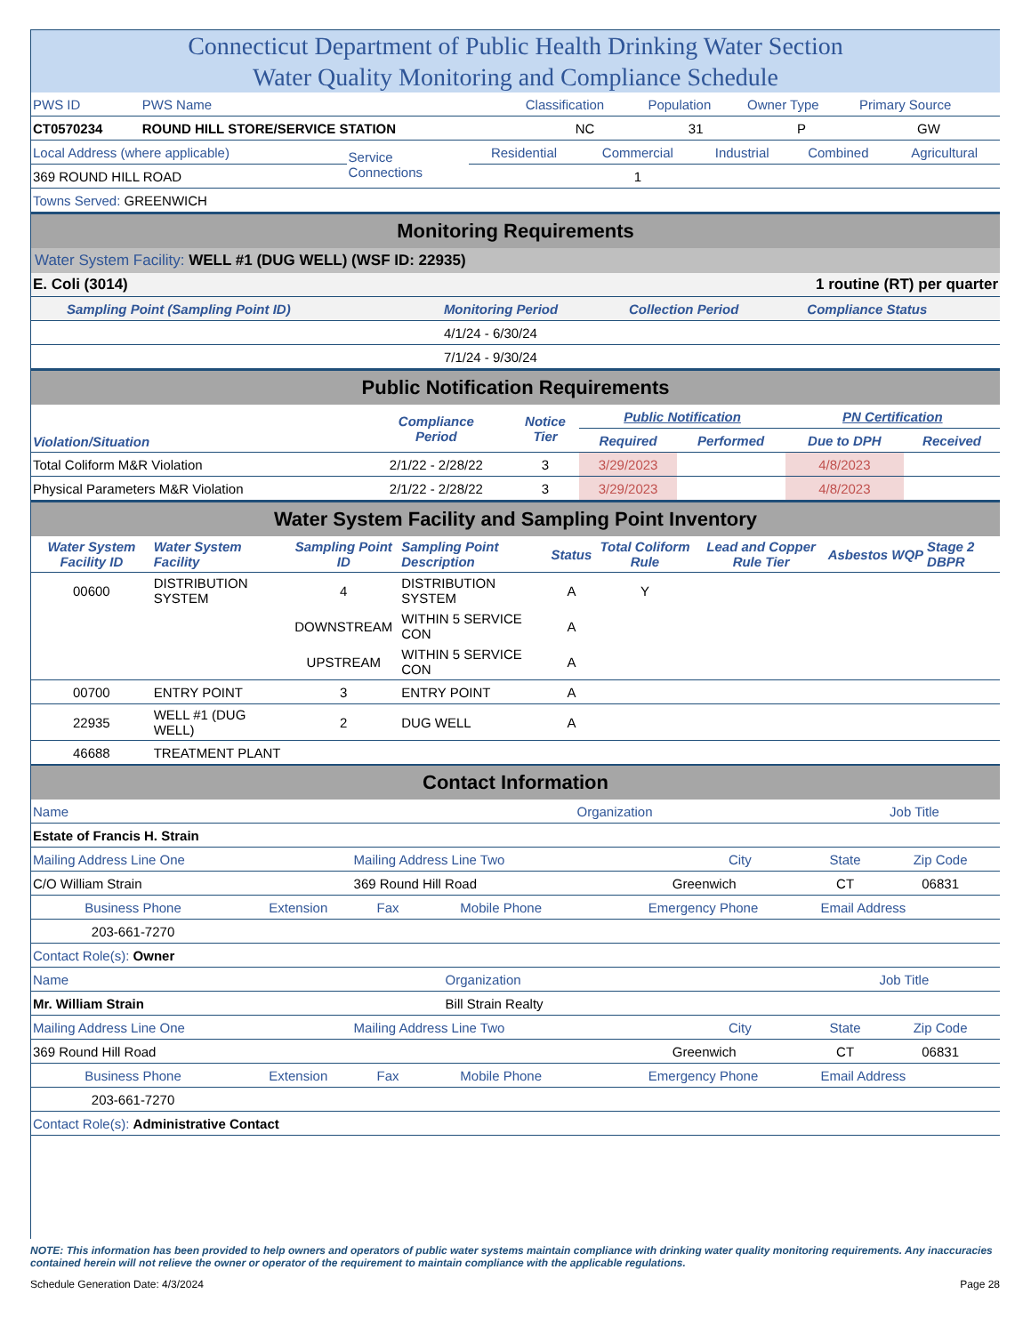Connecticut Department of Public Health Drinking Water Section
Water Quality Monitoring and Compliance Schedule
| PWS ID | PWS Name | Classification | Population | Owner Type | Primary Source |
| CT0570234 | ROUND HILL STORE/SERVICE STATION | NC | 31 | P | GW |
| Local Address (where applicable) | Service Connections | Residential | Commercial | Industrial | Combined | Agricultural |
| 369 ROUND HILL ROAD | | | 1 | | | |
| Towns Served: GREENWICH | | | | | | |
Monitoring Requirements
Water System Facility: WELL #1 (DUG WELL) (WSF ID: 22935)
| E. Coli (3014) | 1 routine (RT) per quarter | | |
| Sampling Point (Sampling Point ID) | Monitoring Period | Collection Period | Compliance Status |
| | 4/1/24 - 6/30/24 | | |
| | 7/1/24 - 9/30/24 | | |
Public Notification Requirements
| Violation/Situation | Compliance Period | Notice Tier | Public Notification | | PN Certification | |
| | | | Required | Performed | Due to DPH | Received |
| Total Coliform M&R Violation | 2/1/22 - 2/28/22 | 3 | 3/29/2023 | | 4/8/2023 | |
| Physical Parameters M&R Violation | 2/1/22 - 2/28/22 | 3 | 3/29/2023 | | 4/8/2023 | |
Water System Facility and Sampling Point Inventory
| Water System Facility ID | Water System Facility | Sampling Point ID | Sampling Point Description | Status | Total Coliform Rule | Lead and Copper Rule Tier | Asbestos | WQP | Stage 2 DBPR |
| 00600 | DISTRIBUTION SYSTEM | 4 | DISTRIBUTION SYSTEM | A | Y | | | | |
| | | DOWNSTREAM | WITHIN 5 SERVICE CON | A | | | | | |
| | | UPSTREAM | WITHIN 5 SERVICE CON | A | | | | | |
| 00700 | ENTRY POINT | 3 | ENTRY POINT | A | | | | | |
| 22935 | WELL #1 (DUG WELL) | 2 | DUG WELL | A | | | | | |
| 46688 | TREATMENT PLANT | | | | | | | | |
Contact Information
| Name | Organization | Job Title |
| Estate of Francis H. Strain | | |
| Mailing Address Line One | Mailing Address Line Two | City | State | Zip Code |
| C/O William Strain | 369 Round Hill Road | Greenwich | CT | 06831 |
| Business Phone | Extension | Fax | Mobile Phone | Emergency Phone | Email Address |
| 203-661-7270 | | | | | |
| Contact Role(s): Owner | | | | | |
| Name | Organization | Job Title |
| Mr. William Strain | Bill Strain Realty | |
| Mailing Address Line One | Mailing Address Line Two | City | State | Zip Code |
| 369 Round Hill Road | | Greenwich | CT | 06831 |
| Business Phone | Extension | Fax | Mobile Phone | Emergency Phone | Email Address |
| 203-661-7270 | | | | | |
| Contact Role(s): Administrative Contact | | | | | |
NOTE: This information has been provided to help owners and operators of public water systems maintain compliance with drinking water quality monitoring requirements. Any inaccuracies contained herein will not relieve the owner or operator of the requirement to maintain compliance with the applicable regulations.
Schedule Generation Date: 4/3/2024 Page 28